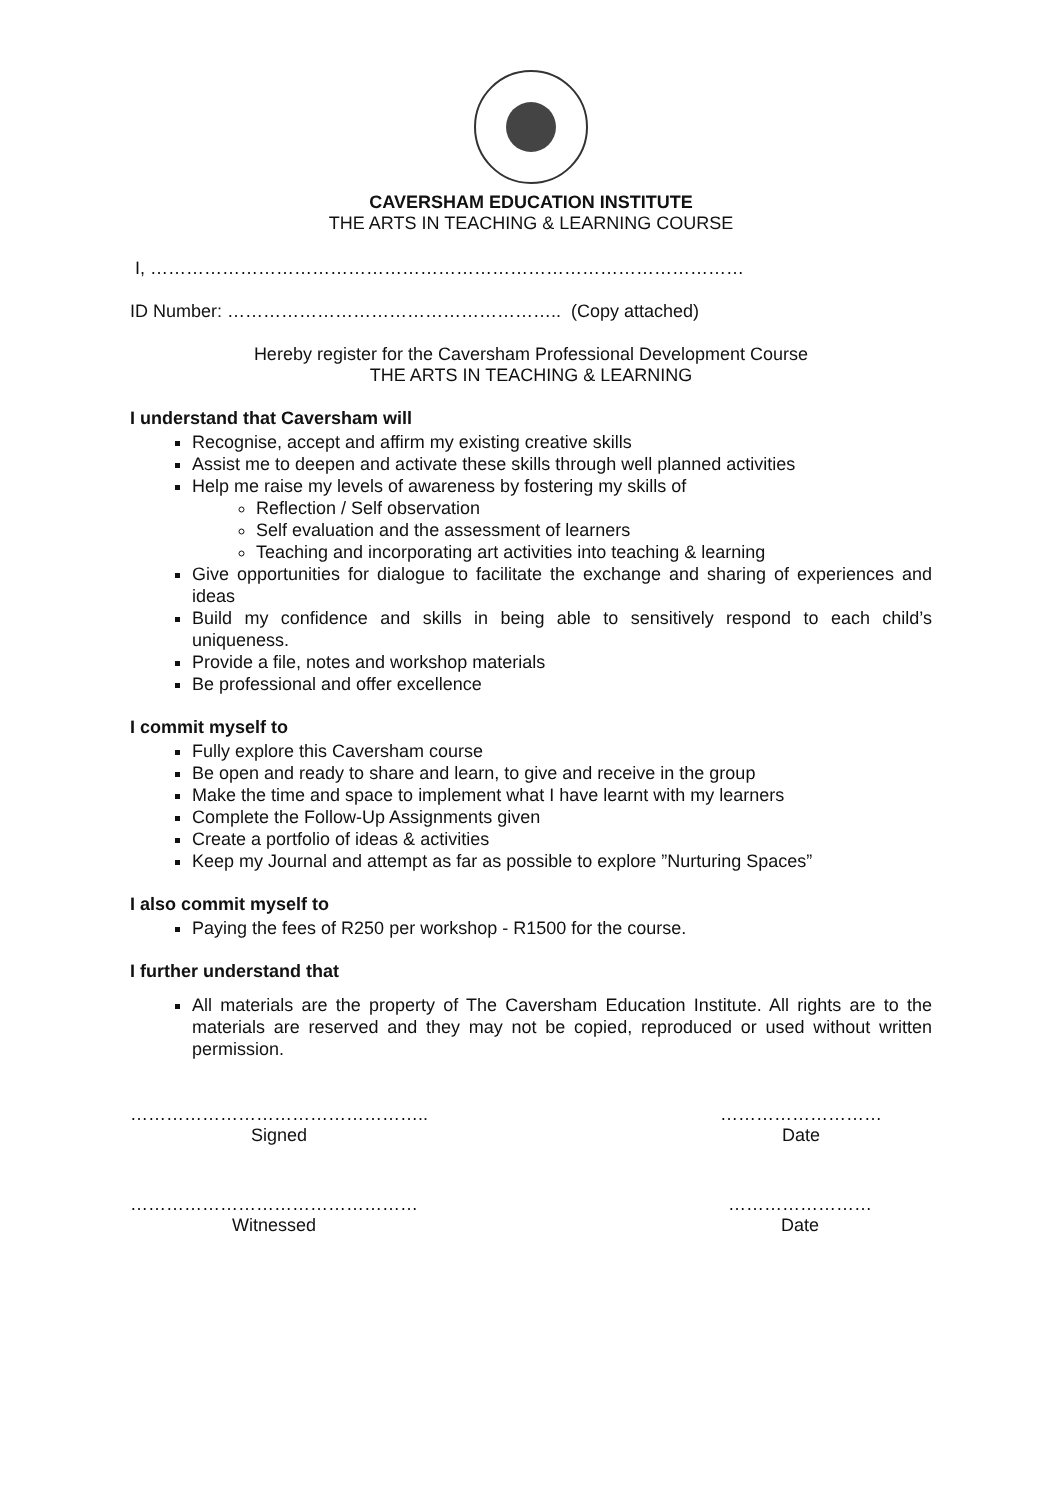CAVERSHAM EDUCATION INSTITUTE
THE ARTS IN TEACHING & LEARNING COURSE
I, ………………………………………………………………………………………
ID Number: ……………………………………………….. (Copy attached)
Hereby register for the Caversham Professional Development Course
THE ARTS IN TEACHING & LEARNING
I understand that Caversham will
Recognise, accept and affirm my existing creative skills
Assist me to deepen and activate these skills through well planned activities
Help me raise my levels of awareness by fostering my skills of
Reflection / Self observation
Self evaluation and the assessment of learners
Teaching and incorporating art activities into teaching & learning
Give opportunities for dialogue to facilitate the exchange and sharing of experiences and ideas
Build my confidence and skills in being able to sensitively respond to each child’s uniqueness.
Provide a file, notes and workshop materials
Be professional and offer excellence
I commit myself to
Fully explore this Caversham course
Be open and ready to share and learn, to give and receive in the group
Make the time and space to implement what I have learnt with my learners
Complete the Follow-Up Assignments given
Create a portfolio of ideas & activities
Keep my Journal and attempt as far as possible to explore ”Nurturing Spaces”
I also commit myself to
Paying the fees of R250 per workshop - R1500 for the course.
I further understand that
All materials are the property of The Caversham Education Institute. All rights are to the materials are reserved and they may not be copied, reproduced or used without written permission.
…………………………………………..
Signed
………………………
Date
…………………………………………
Witnessed
……………………
Date